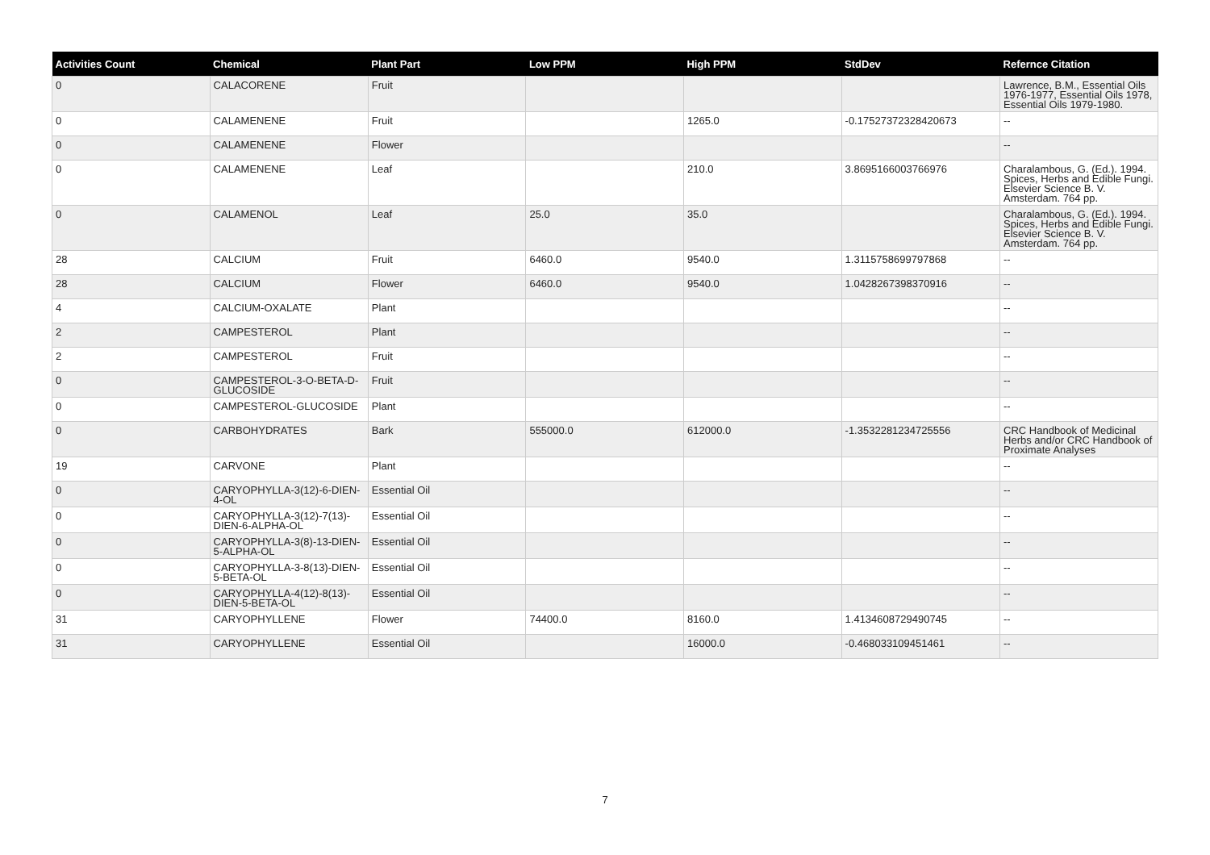| Activities Count | Chemical | Plant Part | Low PPM | High PPM | StdDev | Refernce Citation |
| --- | --- | --- | --- | --- | --- | --- |
| 0 | CALACORENE | Fruit | | | | Lawrence, B.M., Essential Oils 1976-1977, Essential Oils 1978, Essential Oils 1979-1980. |
| 0 | CALAMENENE | Fruit | | 1265.0 | -0.17527372328420673 | -- |
| 0 | CALAMENENE | Flower | | | | -- |
| 0 | CALAMENENE | Leaf | | 210.0 | 3.8695166003766976 | Charalambous, G. (Ed.). 1994. Spices, Herbs and Edible Fungi. Elsevier Science B. V. Amsterdam. 764 pp. |
| 0 | CALAMENOL | Leaf | 25.0 | 35.0 | | Charalambous, G. (Ed.). 1994. Spices, Herbs and Edible Fungi. Elsevier Science B. V. Amsterdam. 764 pp. |
| 28 | CALCIUM | Fruit | 6460.0 | 9540.0 | 1.3115758699797868 | -- |
| 28 | CALCIUM | Flower | 6460.0 | 9540.0 | 1.0428267398370916 | -- |
| 4 | CALCIUM-OXALATE | Plant | | | | -- |
| 2 | CAMPESTEROL | Plant | | | | -- |
| 2 | CAMPESTEROL | Fruit | | | | -- |
| 0 | CAMPESTEROL-3-O-BETA-D-GLUCOSIDE | Fruit | | | | -- |
| 0 | CAMPESTEROL-GLUCOSIDE | Plant | | | | -- |
| 0 | CARBOHYDRATES | Bark | 555000.0 | 612000.0 | -1.3532281234725556 | CRC Handbook of Medicinal Herbs and/or CRC Handbook of Proximate Analyses |
| 19 | CARVONE | Plant | | | | -- |
| 0 | CARYOPHYLLA-3(12)-6-DIEN-4-OL | Essential Oil | | | | -- |
| 0 | CARYOPHYLLA-3(12)-7(13)-DIEN-6-ALPHA-OL | Essential Oil | | | | -- |
| 0 | CARYOPHYLLA-3(8)-13-DIEN-5-ALPHA-OL | Essential Oil | | | | -- |
| 0 | CARYOPHYLLA-3-8(13)-DIEN-5-BETA-OL | Essential Oil | | | | -- |
| 0 | CARYOPHYLLA-4(12)-8(13)-DIEN-5-BETA-OL | Essential Oil | | | | -- |
| 31 | CARYOPHYLLENE | Flower | 74400.0 | 8160.0 | 1.4134608729490745 | -- |
| 31 | CARYOPHYLLENE | Essential Oil | | 16000.0 | -0.468033109451461 | -- |
7